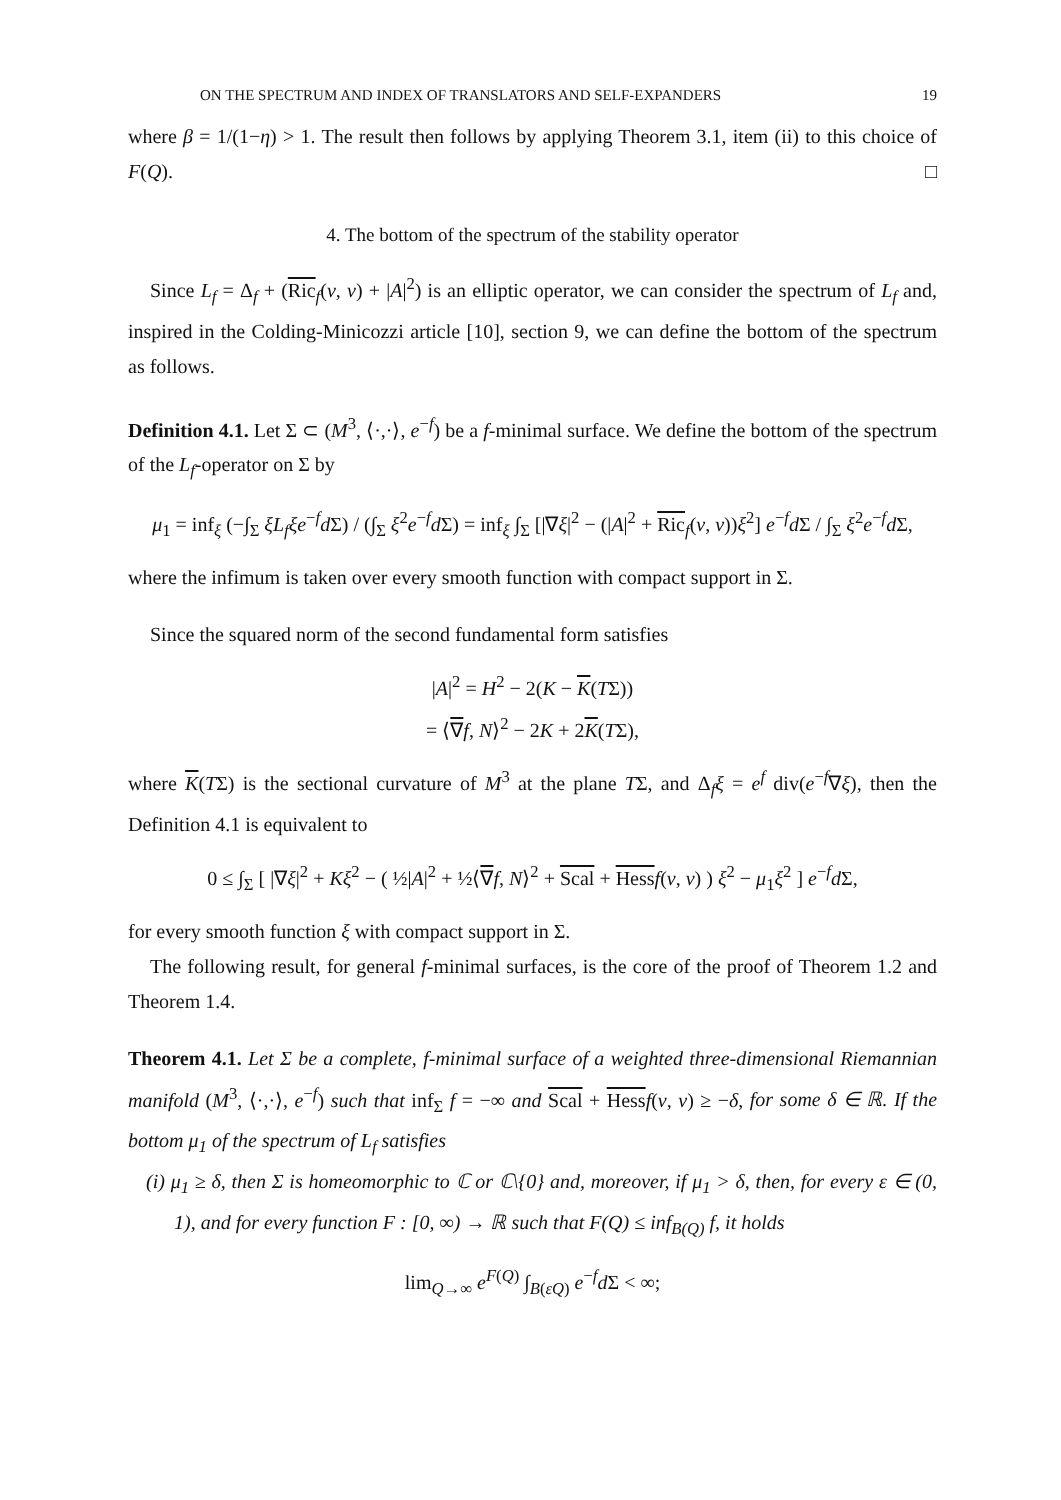ON THE SPECTRUM AND INDEX OF TRANSLATORS AND SELF-EXPANDERS 19
where β = 1/(1−η) > 1. The result then follows by applying Theorem 3.1, item (ii) to this choice of F(Q). □
4. The bottom of the spectrum of the stability operator
Since L<sub>f</sub> = Δ<sub>f</sub> + (Ric<sub>f</sub>(ν, ν) + |A|<sup>2</sup>) is an elliptic operator, we can consider the spectrum of L<sub>f</sub> and, inspired in the Colding-Minicozzi article [10], section 9, we can define the bottom of the spectrum as follows.
Definition 4.1. Let Σ ⊂ (M<sup>3</sup>, ⟨·,·⟩, e<sup>−f</sup>) be a f-minimal surface. We define the bottom of the spectrum of the L<sub>f</sub>-operator on Σ by
μ<sub>1</sub> = inf<sub>ξ</sub> (−∫<sub>Σ</sub> ξL<sub>f</sub>ξe<sup>−f</sup>d Σ) / (∫<sub>Σ</sub> ξ<sup>2</sup>e<sup>−f</sup>d Σ) = inf<sub>ξ</sub> ∫<sub>Σ</sub> [|∇ξ|<sup>2</sup> − (|A|<sup>2</sup> + Ric<sub>f</sub>(ν, ν))ξ<sup>2</sup>] e<sup>−f</sup>d Σ / ∫<sub>Σ</sub> ξ<sup>2</sup>e<sup>−f</sup>d Σ,
where the infimum is taken over every smooth function with compact support in Σ.
Since the squared norm of the second fundamental form satisfies
|A|<sup>2</sup> = H<sup>2</sup> − 2(K − K(TΣ))
= ⟨∇f, N⟩<sup>2</sup> − 2K + 2K(TΣ),
where K(TΣ) is the sectional curvature of M<sup>3</sup> at the plane TΣ, and Δ<sub>f</sub>ξ = e<sup>f</sup> div(e<sup>−f</sup>∇ξ), then the Definition 4.1 is equivalent to
0 ≤ ∫<sub>Σ</sub> [ |∇ξ|<sup>2</sup> + Kξ<sup>2</sup> − ( ½|A|<sup>2</sup> + ½⟨∇f, N⟩<sup>2</sup> + Scal + Hess f(ν, ν) ) ξ<sup>2</sup> − μ<sub>1</sub>ξ<sup>2</sup> ] e<sup>−f</sup>d Σ,
for every smooth function ξ with compact support in Σ.
The following result, for general f-minimal surfaces, is the core of the proof of Theorem 1.2 and Theorem 1.4.
Theorem 4.1. Let Σ be a complete, f-minimal surface of a weighted three-dimensional Riemannian manifold (M<sup>3</sup>, ⟨·,·⟩, e<sup>−f</sup>) such that inf<sub>Σ</sub> f = −∞ and Scal + Hess f(ν, ν) ≥ −δ, for some δ ∈ ℝ. If the bottom μ<sub>1</sub> of the spectrum of L<sub>f</sub> satisfies
(i) μ<sub>1</sub> ≥ δ, then Σ is homeomorphic to ℂ or ℂ\{0} and, moreover, if μ<sub>1</sub> > δ, then, for every ε ∈ (0, 1), and for every function F : [0, ∞) → ℝ such that F(Q) ≤ inf<sub>B(Q)</sub> f, it holds
lim<sub>Q→∞</sub> e<sup>F(Q)</sup> ∫<sub>B(εQ)</sub> e<sup>−f</sup>d Σ < ∞;